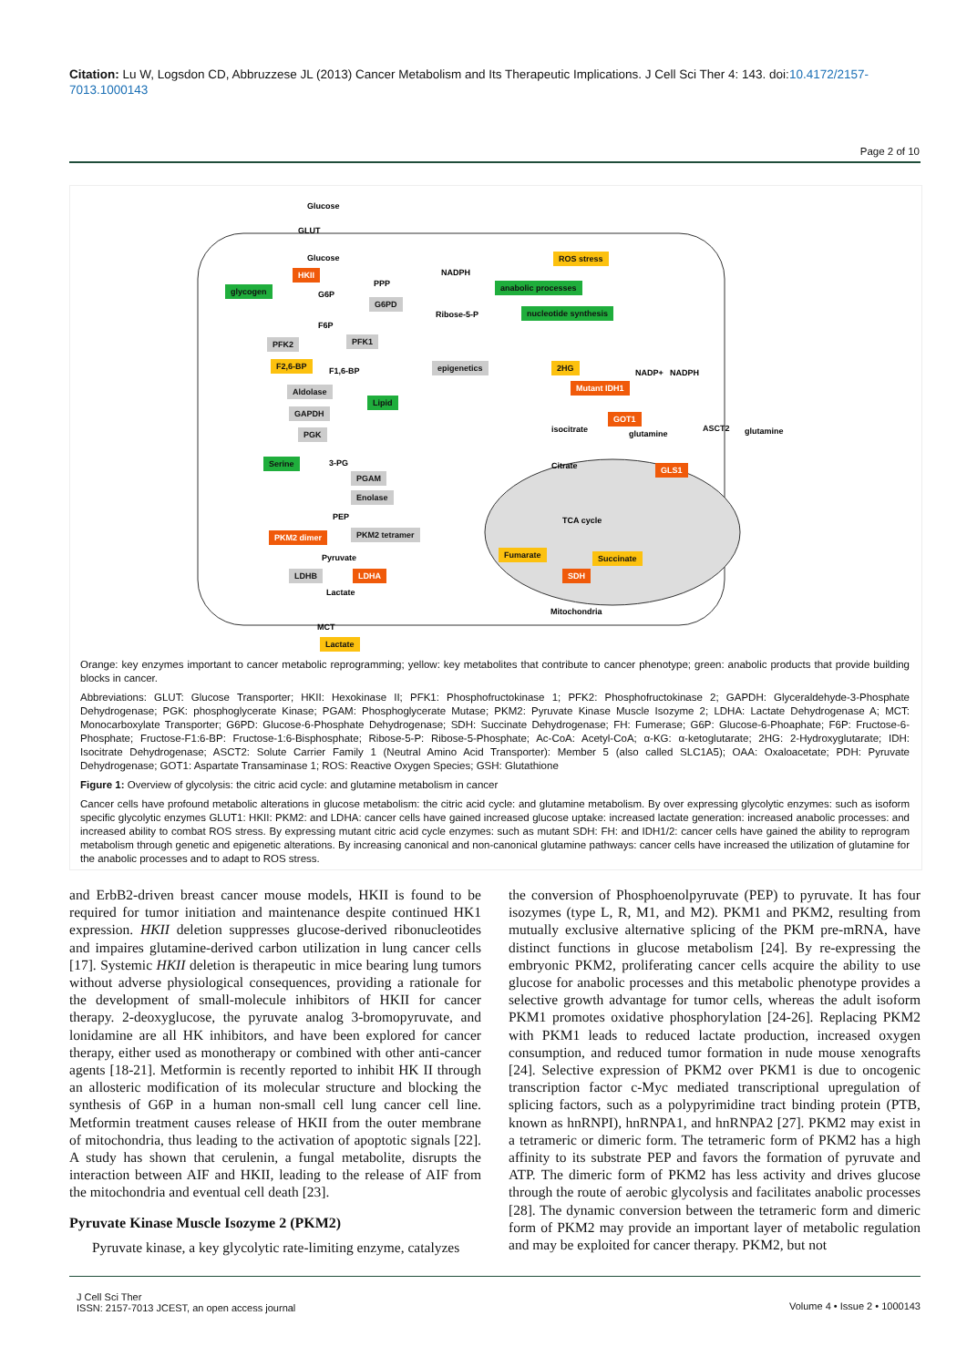Citation: Lu W, Logsdon CD, Abbruzzese JL (2013) Cancer Metabolism and Its Therapeutic Implications. J Cell Sci Ther 4: 143. doi:10.4172/2157-7013.1000143
Page 2 of 10
Glucose
GLUT
Glucose
G6P
F6P
F1,6-BP
3-PG
PEP
Pyruvate
Lactate
MCT
PPP
NADPH
Ribose-5-P
NADP+
NADPH
isocitrate
glutamine
glutamine
TCA cycle
Mitochondria
Citrate
glycogen
HKII
ROS stress
anabolic processes
nucleotide synthesis
G6PD
PFK2 PFK1
F2,6-BP epigenetics 2HG
Mutant IDH1
Aldolase
Lipid
GAPDH
PGK
GOT1
ASCT2
Serine
GLS1
PGAM
Enolase
PKM2 dimer PKM2 tetramer
Fumarate Succinate
LDHB LDHA SDH
Lactate
Orange: key enzymes important to cancer metabolic reprogramming; yellow: key metabolites that contribute to cancer phenotype; green: anabolic products that provide building blocks in cancer.
Abbreviations: GLUT: Glucose Transporter; HKII: Hexokinase II; PFK1: Phosphofructokinase 1; PFK2: Phosphofructokinase 2; GAPDH: Glyceraldehyde-3-Phosphate Dehydrogenase; PGK: phosphoglycerate Kinase; PGAM: Phosphoglycerate Mutase; PKM2: Pyruvate Kinase Muscle Isozyme 2; LDHA: Lactate Dehydrogenase A; MCT: Monocarboxylate Transporter; G6PD: Glucose-6-Phosphate Dehydrogenase; SDH: Succinate Dehydrogenase; FH: Fumerase; G6P: Glucose-6-Phoaphate; F6P: Fructose-6-Phosphate; Fructose-F1:6-BP: Fructose-1:6-Bisphosphate; Ribose-5-P: Ribose-5-Phosphate; Ac-CoA: Acetyl-CoA; α-KG: α-ketoglutarate; 2HG: 2-Hydroxyglutarate; IDH: Isocitrate Dehydrogenase; ASCT2: Solute Carrier Family 1 (Neutral Amino Acid Transporter): Member 5 (also called SLC1A5); OAA: Oxaloacetate; PDH: Pyruvate Dehydrogenase; GOT1: Aspartate Transaminase 1; ROS: Reactive Oxygen Species; GSH: Glutathione
Figure 1: Overview of glycolysis: the citric acid cycle: and glutamine metabolism in cancer
Cancer cells have profound metabolic alterations in glucose metabolism: the citric acid cycle: and glutamine metabolism. By over expressing glycolytic enzymes: such as isoform specific glycolytic enzymes GLUT1: HKII: PKM2: and LDHA: cancer cells have gained increased glucose uptake: increased lactate generation: increased anabolic processes: and increased ability to combat ROS stress. By expressing mutant citric acid cycle enzymes: such as mutant SDH: FH: and IDH1/2: cancer cells have gained the ability to reprogram metabolism through genetic and epigenetic alterations. By increasing canonical and non-canonical glutamine pathways: cancer cells have increased the utilization of glutamine for the anabolic processes and to adapt to ROS stress.
and ErbB2-driven breast cancer mouse models, HKII is found to be required for tumor initiation and maintenance despite continued HK1 expression. HKII deletion suppresses glucose-derived ribonucleotides and impaires glutamine-derived carbon utilization in lung cancer cells [17]. Systemic HKII deletion is therapeutic in mice bearing lung tumors without adverse physiological consequences, providing a rationale for the development of small-molecule inhibitors of HKII for cancer therapy. 2-deoxyglucose, the pyruvate analog 3-bromopyruvate, and lonidamine are all HK inhibitors, and have been explored for cancer therapy, either used as monotherapy or combined with other anti-cancer agents [18-21]. Metformin is recently reported to inhibit HK II through an allosteric modification of its molecular structure and blocking the synthesis of G6P in a human non-small cell lung cancer cell line. Metformin treatment causes release of HKII from the outer membrane of mitochondria, thus leading to the activation of apoptotic signals [22]. A study has shown that cerulenin, a fungal metabolite, disrupts the interaction between AIF and HKII, leading to the release of AIF from the mitochondria and eventual cell death [23].
Pyruvate Kinase Muscle Isozyme 2 (PKM2)
Pyruvate kinase, a key glycolytic rate-limiting enzyme, catalyzes
the conversion of Phosphoenolpyruvate (PEP) to pyruvate. It has four isozymes (type L, R, M1, and M2). PKM1 and PKM2, resulting from mutually exclusive alternative splicing of the PKM pre-mRNA, have distinct functions in glucose metabolism [24]. By re-expressing the embryonic PKM2, proliferating cancer cells acquire the ability to use glucose for anabolic processes and this metabolic phenotype provides a selective growth advantage for tumor cells, whereas the adult isoform PKM1 promotes oxidative phosphorylation [24-26]. Replacing PKM2 with PKM1 leads to reduced lactate production, increased oxygen consumption, and reduced tumor formation in nude mouse xenografts [24]. Selective expression of PKM2 over PKM1 is due to oncogenic transcription factor c-Myc mediated transcriptional upregulation of splicing factors, such as a polypyrimidine tract binding protein (PTB, known as hnRNPI), hnRNPA1, and hnRNPA2 [27]. PKM2 may exist in a tetrameric or dimeric form. The tetrameric form of PKM2 has a high affinity to its substrate PEP and favors the formation of pyruvate and ATP. The dimeric form of PKM2 has less activity and drives glucose through the route of aerobic glycolysis and facilitates anabolic processes [28]. The dynamic conversion between the tetrameric form and dimeric form of PKM2 may provide an important layer of metabolic regulation and may be exploited for cancer therapy. PKM2, but not
J Cell Sci Ther
ISSN: 2157-7013 JCEST, an open access journal
Volume 4 • Issue 2 • 1000143